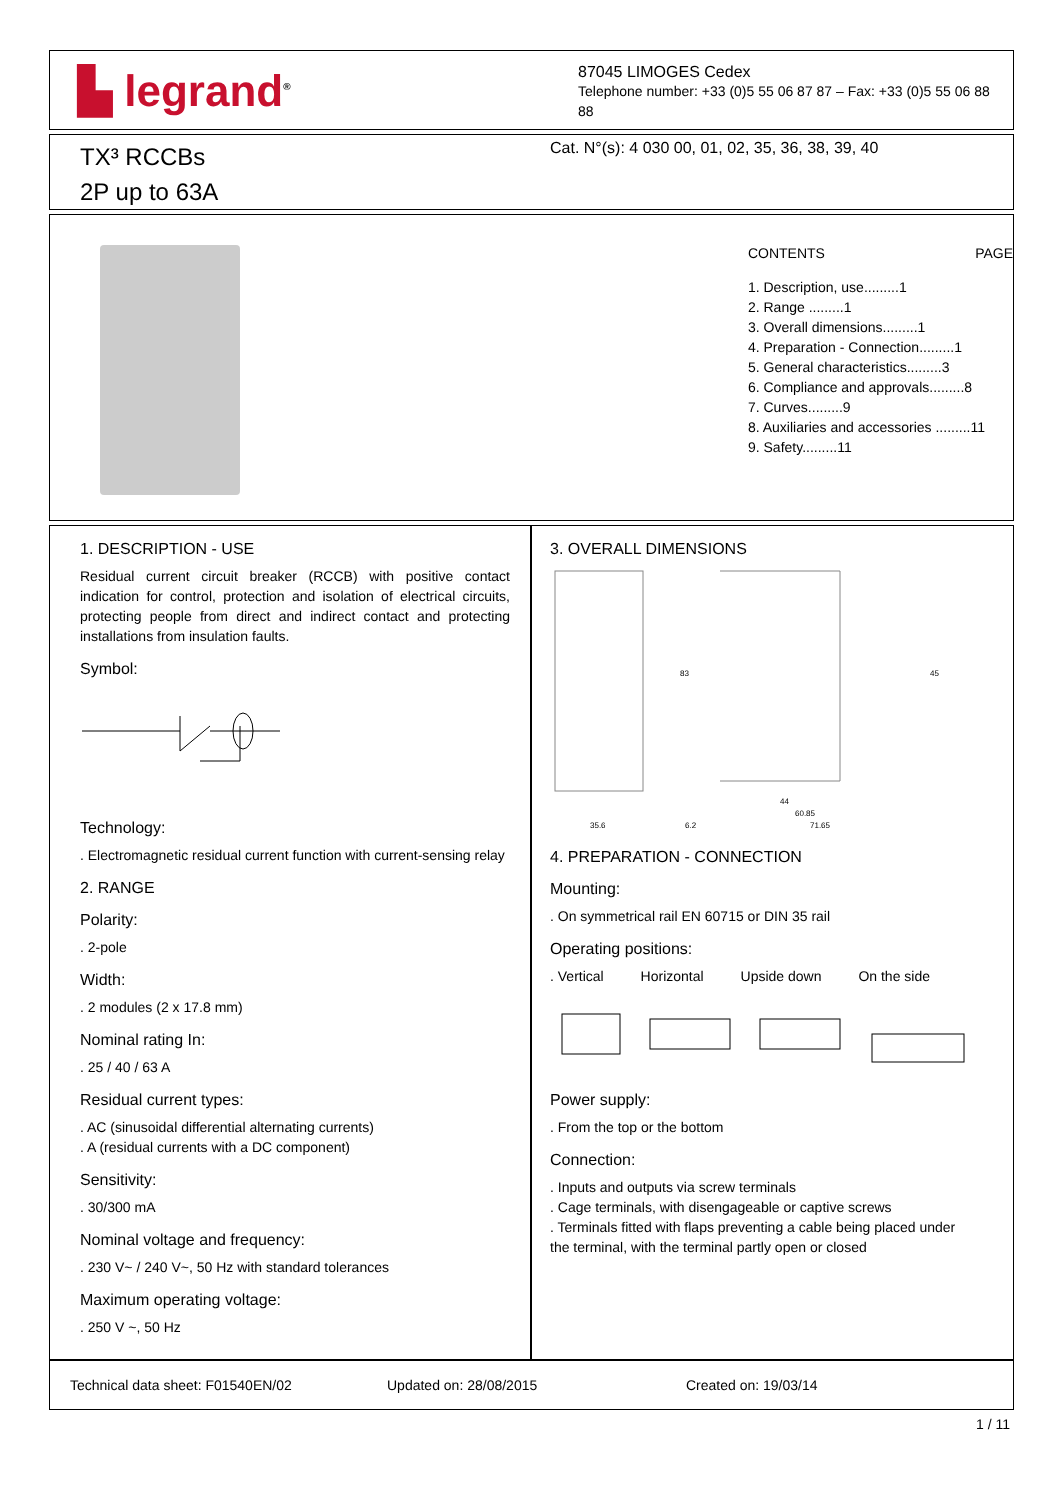▙ legrand<sup>®</sup>
87045 LIMOGES Cedex
Telephone number: +33 (0)5 55 06 87 87 – Fax: +33 (0)5 55 06 88
88
TX³ RCCBs
2P up to 63A
Cat. N°(s): 4 030 00, 01, 02, 35, 36, 38, 39, 40
CONTENTS PAGE
1. Description, use.........1
2. Range .........1
3. Overall dimensions.........1
4. Preparation - Connection.........1
5. General characteristics.........3
6. Compliance and approvals.........8
7. Curves.........9
8. Auxiliaries and accessories .........11
9. Safety.........11
1. DESCRIPTION - USE
Residual current circuit breaker (RCCB) with positive contact indication for control, protection and isolation of electrical circuits, protecting people from direct and indirect contact and protecting installations from insulation faults.
Symbol:
Technology:
. Electromagnetic residual current function with current-sensing relay
2. RANGE
Polarity:
. 2-pole
Width:
. 2 modules (2 x 17.8 mm)
Nominal rating In:
. 25 / 40 / 63 A
Residual current types:
. AC (sinusoidal differential alternating currents)
. A (residual currents with a DC component)
Sensitivity:
. 30/300 mA
Nominal voltage and frequency:
. 230 V~ / 240 V~, 50 Hz with standard tolerances
Maximum operating voltage:
. 250 V ~, 50 Hz
3. OVERALL DIMENSIONS
35.6
6.2
44
60.85
71.65
83
45
4. PREPARATION - CONNECTION
Mounting:
. On symmetrical rail EN 60715 or DIN 35 rail
Operating positions:
. Vertical Horizontal Upside down On the side
Power supply:
. From the top or the bottom
Connection:
. Inputs and outputs via screw terminals
. Cage terminals, with disengageable or captive screws
. Terminals fitted with flaps preventing a cable being placed under the terminal, with the terminal partly open or closed
Technical data sheet: F01540EN/02 Updated on: 28/08/2015 Created on: 19/03/14
1 / 11